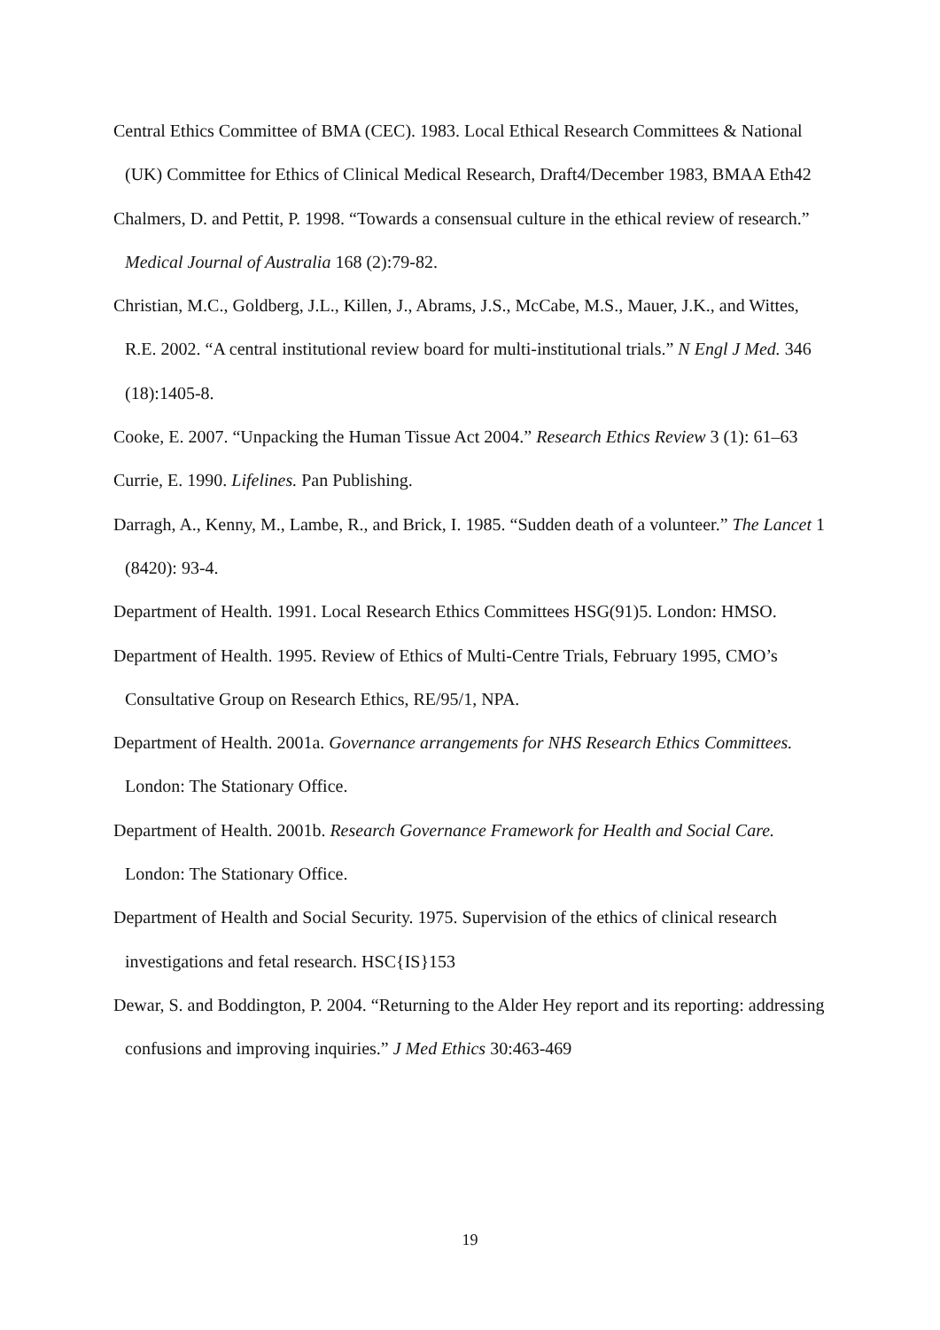Central Ethics Committee of BMA (CEC). 1983. Local Ethical Research Committees & National (UK) Committee for Ethics of Clinical Medical Research, Draft4/December 1983, BMAA Eth42
Chalmers, D. and Pettit, P. 1998. “Towards a consensual culture in the ethical review of research.” Medical Journal of Australia 168 (2):79-82.
Christian, M.C., Goldberg, J.L., Killen, J., Abrams, J.S., McCabe, M.S., Mauer, J.K., and Wittes, R.E. 2002. “A central institutional review board for multi-institutional trials.” N Engl J Med. 346 (18):1405-8.
Cooke, E. 2007. “Unpacking the Human Tissue Act 2004.” Research Ethics Review 3 (1): 61–63
Currie, E. 1990. Lifelines. Pan Publishing.
Darragh, A., Kenny, M., Lambe, R., and Brick, I. 1985. “Sudden death of a volunteer.” The Lancet 1 (8420): 93-4.
Department of Health. 1991. Local Research Ethics Committees HSG(91)5. London: HMSO.
Department of Health. 1995. Review of Ethics of Multi-Centre Trials, February 1995, CMO’s Consultative Group on Research Ethics, RE/95/1, NPA.
Department of Health. 2001a. Governance arrangements for NHS Research Ethics Committees. London: The Stationary Office.
Department of Health. 2001b. Research Governance Framework for Health and Social Care. London: The Stationary Office.
Department of Health and Social Security. 1975. Supervision of the ethics of clinical research investigations and fetal research. HSC{IS}153
Dewar, S. and Boddington, P. 2004. “Returning to the Alder Hey report and its reporting: addressing confusions and improving inquiries.” J Med Ethics 30:463-469
19